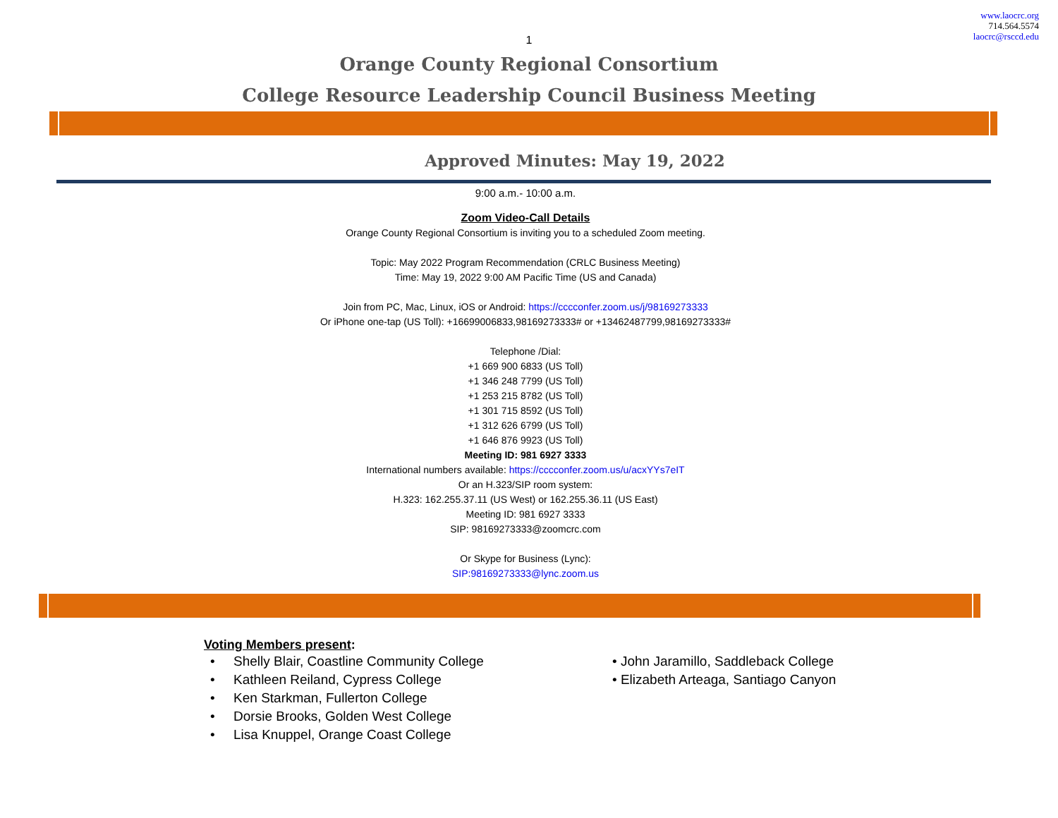www.laocrc.org
714.564.5574
laocrc@rsccd.edu
1
Orange County Regional Consortium
College Resource Leadership Council Business Meeting
Approved Minutes: May 19, 2022
9:00 a.m.- 10:00 a.m.
Zoom Video-Call Details
Orange County Regional Consortium is inviting you to a scheduled Zoom meeting.
Topic: May 2022 Program Recommendation (CRLC Business Meeting)
Time: May 19, 2022 9:00 AM Pacific Time (US and Canada)
Join from PC, Mac, Linux, iOS or Android: https://cccconfer.zoom.us/j/98169273333
Or iPhone one-tap (US Toll): +16699006833,98169273333# or +13462487799,98169273333#
Telephone /Dial:
+1 669 900 6833 (US Toll)
+1 346 248 7799 (US Toll)
+1 253 215 8782 (US Toll)
+1 301 715 8592 (US Toll)
+1 312 626 6799 (US Toll)
+1 646 876 9923 (US Toll)
Meeting ID: 981 6927 3333
International numbers available: https://cccconfer.zoom.us/u/acxYYs7eIT
Or an H.323/SIP room system:
H.323: 162.255.37.11 (US West) or 162.255.36.11 (US East)
Meeting ID: 981 6927 3333
SIP: 98169273333@zoomcrc.com
Or Skype for Business (Lync):
SIP:98169273333@lync.zoom.us
Voting Members present:
• Shelly Blair, Coastline Community College
• Kathleen Reiland, Cypress College
• Ken Starkman, Fullerton College
• Dorsie Brooks, Golden West College
• Lisa Knuppel, Orange Coast College
• John Jaramillo, Saddleback College
• Elizabeth Arteaga, Santiago Canyon